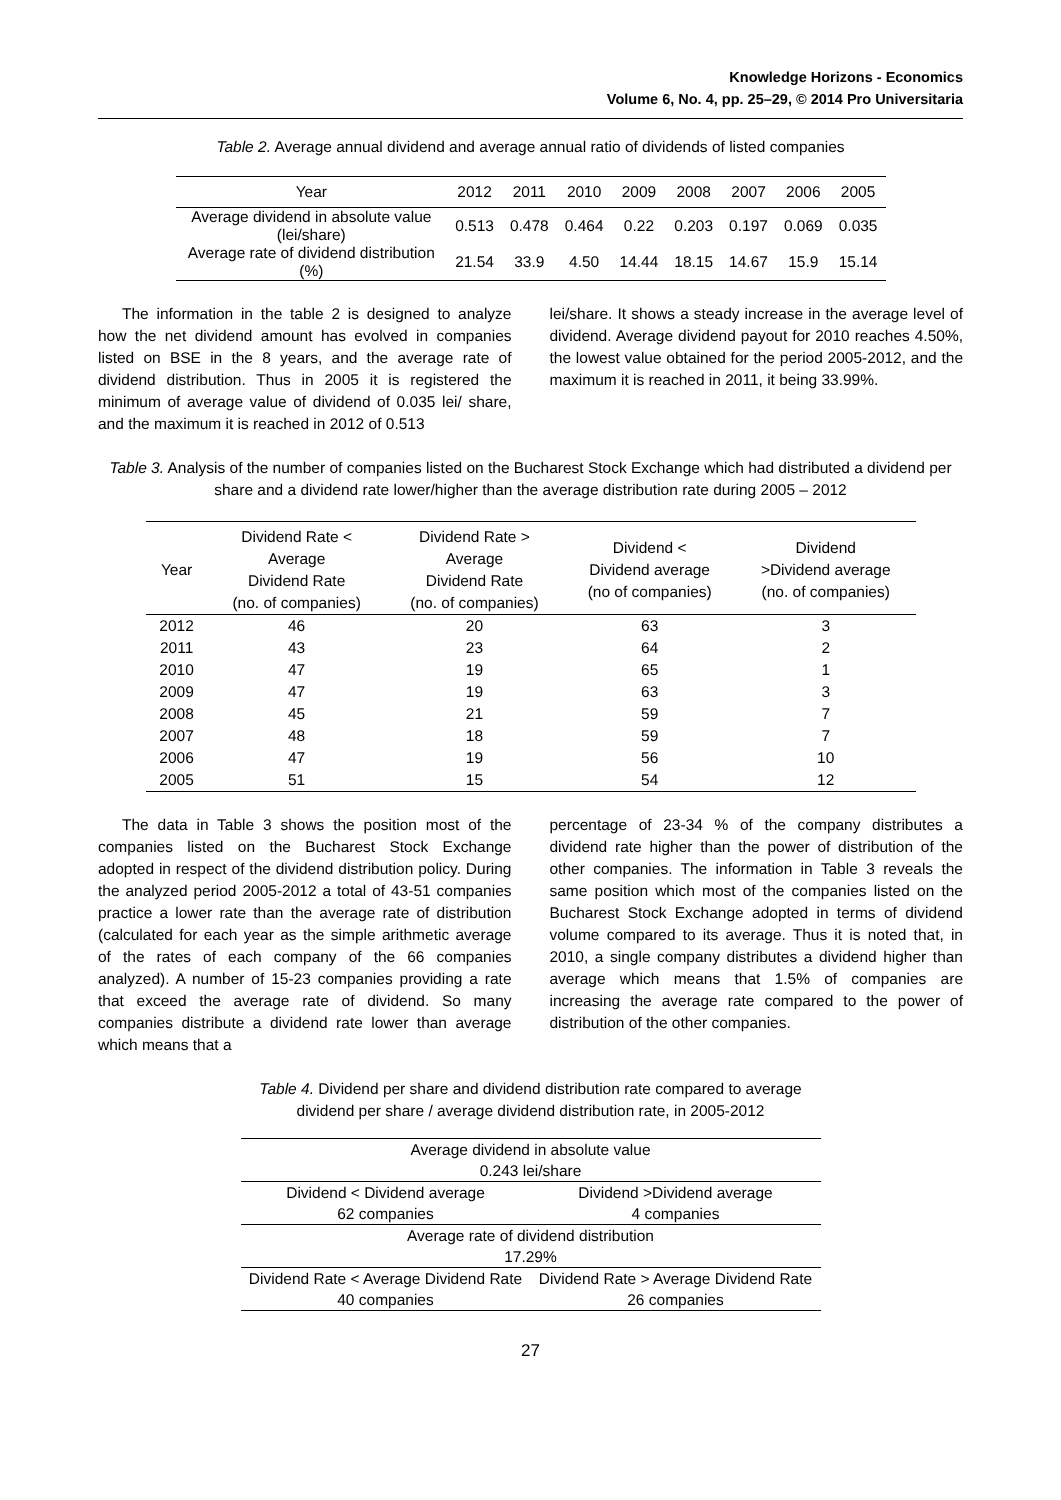Knowledge Horizons - Economics
Volume 6, No. 4, pp. 25–29, © 2014 Pro Universitaria
Table 2. Average annual dividend and average annual ratio of dividends of listed companies
| Year | 2012 | 2011 | 2010 | 2009 | 2008 | 2007 | 2006 | 2005 |
| Average dividend in absolute value (lei/share) | 0.513 | 0.478 | 0.464 | 0.22 | 0.203 | 0.197 | 0.069 | 0.035 |
| Average rate of dividend distribution (%) | 21.54 | 33.9 | 4.50 | 14.44 | 18.15 | 14.67 | 15.9 | 15.14 |
The information in the table 2 is designed to analyze how the net dividend amount has evolved in companies listed on BSE in the 8 years, and the average rate of dividend distribution. Thus in 2005 it is registered the minimum of average value of dividend of 0.035 lei/ share, and the maximum it is reached in 2012 of 0.513
lei/share. It shows a steady increase in the average level of dividend. Average dividend payout for 2010 reaches 4.50%, the lowest value obtained for the period 2005-2012, and the maximum it is reached in 2011, it being 33.99%.
Table 3. Analysis of the number of companies listed on the Bucharest Stock Exchange which had distributed a dividend per share and a dividend rate lower/higher than the average distribution rate during 2005 – 2012
| Year | Dividend Rate < Average Dividend Rate (no. of companies) | Dividend Rate > Average Dividend Rate (no. of companies) | Dividend < Dividend average (no of companies) | Dividend >Dividend average (no. of companies) |
| 2012 | 46 | 20 | 63 | 3 |
| 2011 | 43 | 23 | 64 | 2 |
| 2010 | 47 | 19 | 65 | 1 |
| 2009 | 47 | 19 | 63 | 3 |
| 2008 | 45 | 21 | 59 | 7 |
| 2007 | 48 | 18 | 59 | 7 |
| 2006 | 47 | 19 | 56 | 10 |
| 2005 | 51 | 15 | 54 | 12 |
The data in Table 3 shows the position most of the companies listed on the Bucharest Stock Exchange adopted in respect of the dividend distribution policy. During the analyzed period 2005-2012 a total of 43-51 companies practice a lower rate than the average rate of distribution (calculated for each year as the simple arithmetic average of the rates of each company of the 66 companies analyzed). A number of 15-23 companies providing a rate that exceed the average rate of dividend. So many companies distribute a dividend rate lower than average which means that a
percentage of 23-34 % of the company distributes a dividend rate higher than the power of distribution of the other companies. The information in Table 3 reveals the same position which most of the companies listed on the Bucharest Stock Exchange adopted in terms of dividend volume compared to its average. Thus it is noted that, in 2010, a single company distributes a dividend higher than average which means that 1.5% of companies are increasing the average rate compared to the power of distribution of the other companies.
Table 4. Dividend per share and dividend distribution rate compared to average
dividend per share / average dividend distribution rate, in 2005-2012
| Average dividend in absolute value | |
| 0.243 lei/share | |
| Dividend < Dividend average | Dividend >Dividend average |
| 62 companies | 4 companies |
| Average rate of dividend distribution | |
| 17.29% | |
| Dividend Rate < Average Dividend Rate | Dividend Rate > Average Dividend Rate |
| 40 companies | 26 companies |
27